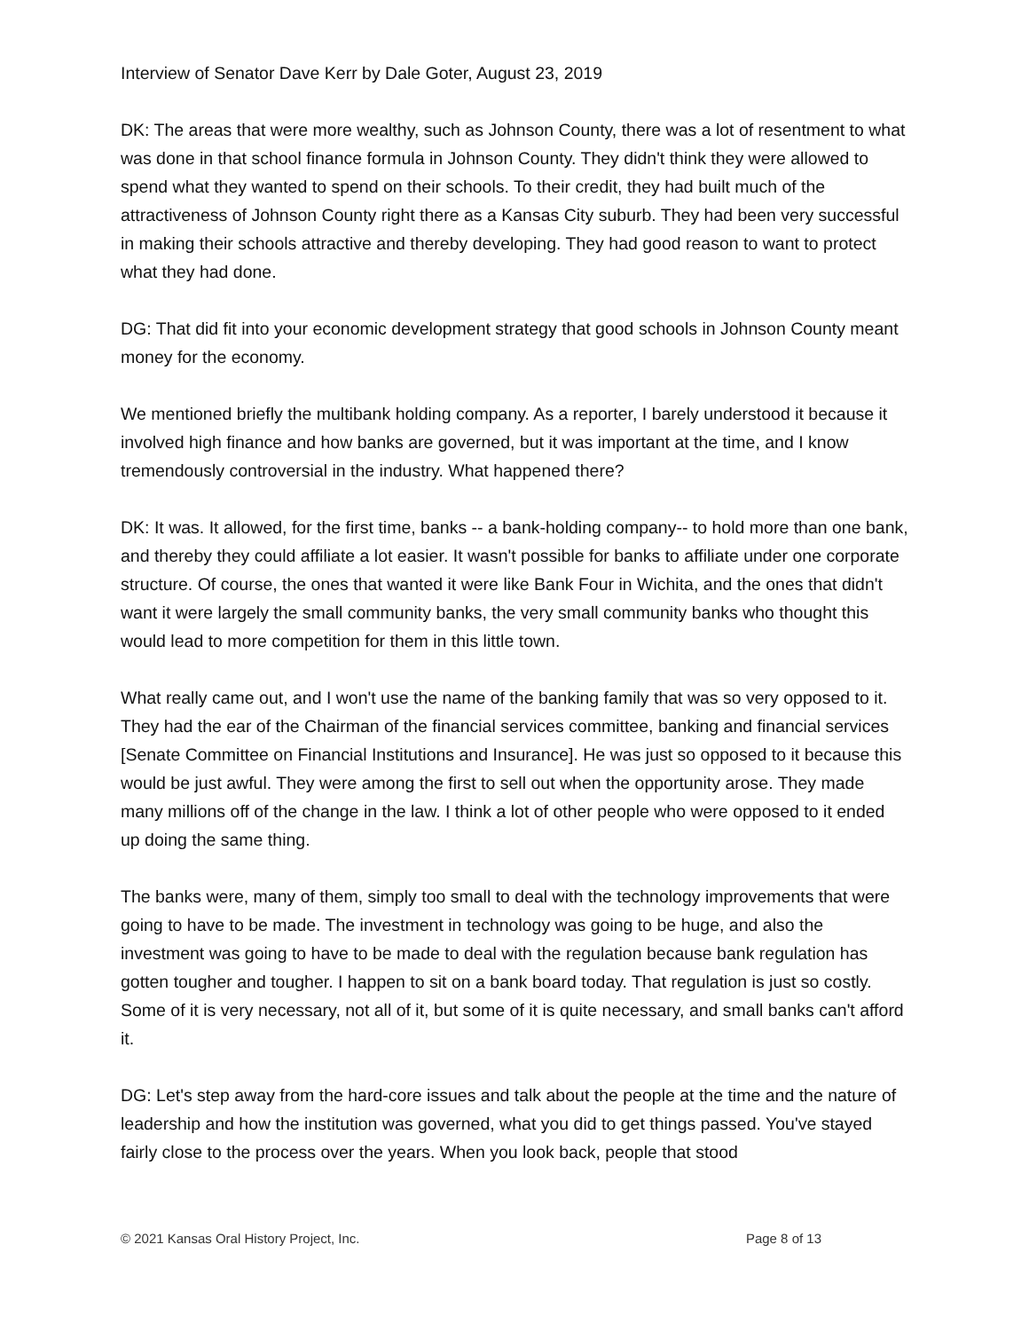Interview of Senator Dave Kerr by Dale Goter, August 23, 2019
DK: The areas that were more wealthy, such as Johnson County, there was a lot of resentment to what was done in that school finance formula in Johnson County. They didn't think they were allowed to spend what they wanted to spend on their schools. To their credit, they had built much of the attractiveness of Johnson County right there as a Kansas City suburb. They had been very successful in making their schools attractive and thereby developing. They had good reason to want to protect what they had done.
DG: That did fit into your economic development strategy that good schools in Johnson County meant money for the economy.
We mentioned briefly the multibank holding company. As a reporter, I barely understood it because it involved high finance and how banks are governed, but it was important at the time, and I know tremendously controversial in the industry. What happened there?
DK: It was. It allowed, for the first time, banks -- a bank-holding company-- to hold more than one bank, and thereby they could affiliate a lot easier. It wasn't possible for banks to affiliate under one corporate structure. Of course, the ones that wanted it were like Bank Four in Wichita, and the ones that didn't want it were largely the small community banks, the very small community banks who thought this would lead to more competition for them in this little town.
What really came out, and I won't use the name of the banking family that was so very opposed to it. They had the ear of the Chairman of the financial services committee, banking and financial services [Senate Committee on Financial Institutions and Insurance]. He was just so opposed to it because this would be just awful. They were among the first to sell out when the opportunity arose. They made many millions off of the change in the law. I think a lot of other people who were opposed to it ended up doing the same thing.
The banks were, many of them, simply too small to deal with the technology improvements that were going to have to be made. The investment in technology was going to be huge, and also the investment was going to have to be made to deal with the regulation because bank regulation has gotten tougher and tougher. I happen to sit on a bank board today. That regulation is just so costly. Some of it is very necessary, not all of it, but some of it is quite necessary, and small banks can't afford it.
DG: Let's step away from the hard-core issues and talk about the people at the time and the nature of leadership and how the institution was governed, what you did to get things passed. You've stayed fairly close to the process over the years. When you look back, people that stood
© 2021 Kansas Oral History Project, Inc. Page 8 of 13